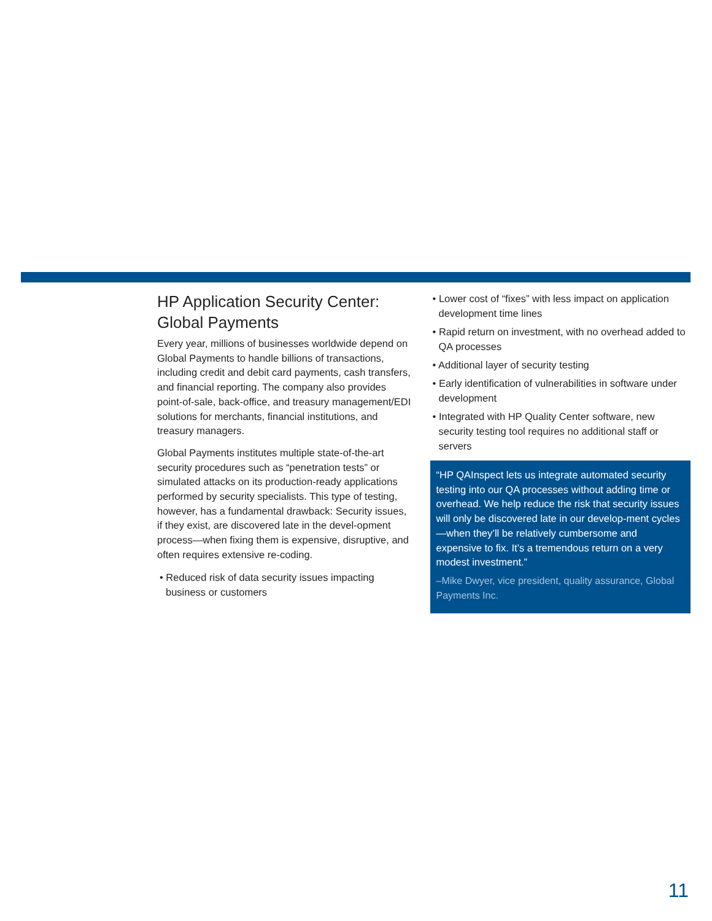HP Application Security Center:
Global Payments
Every year, millions of businesses worldwide depend on Global Payments to handle billions of transactions, including credit and debit card payments, cash transfers, and financial reporting. The company also provides point-of-sale, back-office, and treasury management/EDI solutions for merchants, financial institutions, and treasury managers.
Global Payments institutes multiple state-of-the-art security procedures such as “penetration tests” or simulated attacks on its production-ready applications performed by security specialists. This type of testing, however, has a fundamental drawback: Security issues, if they exist, are discovered late in the devel-opment process—when fixing them is expensive, disruptive, and often requires extensive re-coding.
• Reduced risk of data security issues impacting business or customers
• Lower cost of “fixes” with less impact on application development time lines
• Rapid return on investment, with no overhead added to QA processes
• Additional layer of security testing
• Early identification of vulnerabilities in software under development
• Integrated with HP Quality Center software, new security testing tool requires no additional staff or servers
“HP QAInspect lets us integrate automated security testing into our QA processes without adding time or overhead. We help reduce the risk that security issues will only be discovered late in our develop-ment cycles—when they’ll be relatively cumbersome and expensive to fix. It’s a tremendous return on a very modest investment.”
–Mike Dwyer, vice president, quality assurance, Global Payments Inc.
11